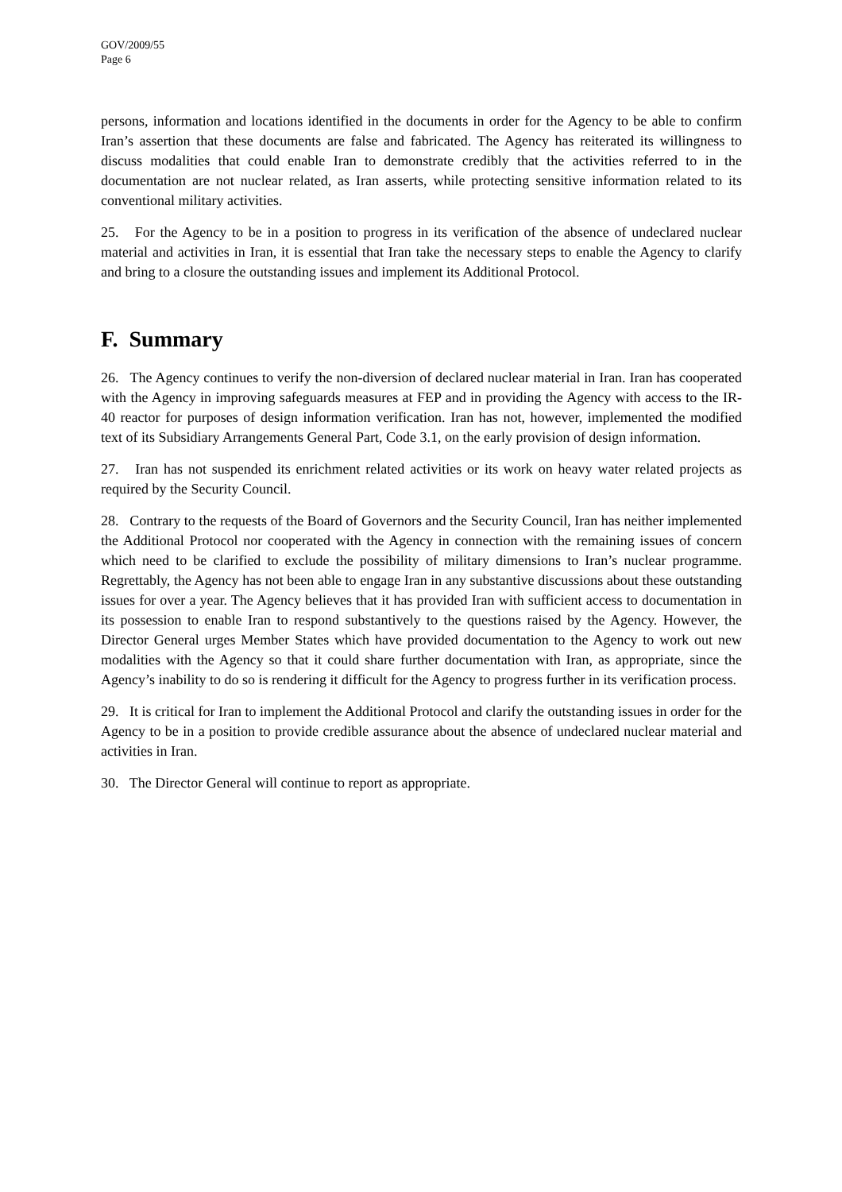GOV/2009/55
Page 6
persons, information and locations identified in the documents in order for the Agency to be able to confirm Iran’s assertion that these documents are false and fabricated. The Agency has reiterated its willingness to discuss modalities that could enable Iran to demonstrate credibly that the activities referred to in the documentation are not nuclear related, as Iran asserts, while protecting sensitive information related to its conventional military activities.
25. For the Agency to be in a position to progress in its verification of the absence of undeclared nuclear material and activities in Iran, it is essential that Iran take the necessary steps to enable the Agency to clarify and bring to a closure the outstanding issues and implement its Additional Protocol.
F. Summary
26. The Agency continues to verify the non-diversion of declared nuclear material in Iran. Iran has cooperated with the Agency in improving safeguards measures at FEP and in providing the Agency with access to the IR-40 reactor for purposes of design information verification. Iran has not, however, implemented the modified text of its Subsidiary Arrangements General Part, Code 3.1, on the early provision of design information.
27. Iran has not suspended its enrichment related activities or its work on heavy water related projects as required by the Security Council.
28. Contrary to the requests of the Board of Governors and the Security Council, Iran has neither implemented the Additional Protocol nor cooperated with the Agency in connection with the remaining issues of concern which need to be clarified to exclude the possibility of military dimensions to Iran’s nuclear programme. Regrettably, the Agency has not been able to engage Iran in any substantive discussions about these outstanding issues for over a year. The Agency believes that it has provided Iran with sufficient access to documentation in its possession to enable Iran to respond substantively to the questions raised by the Agency. However, the Director General urges Member States which have provided documentation to the Agency to work out new modalities with the Agency so that it could share further documentation with Iran, as appropriate, since the Agency’s inability to do so is rendering it difficult for the Agency to progress further in its verification process.
29. It is critical for Iran to implement the Additional Protocol and clarify the outstanding issues in order for the Agency to be in a position to provide credible assurance about the absence of undeclared nuclear material and activities in Iran.
30. The Director General will continue to report as appropriate.